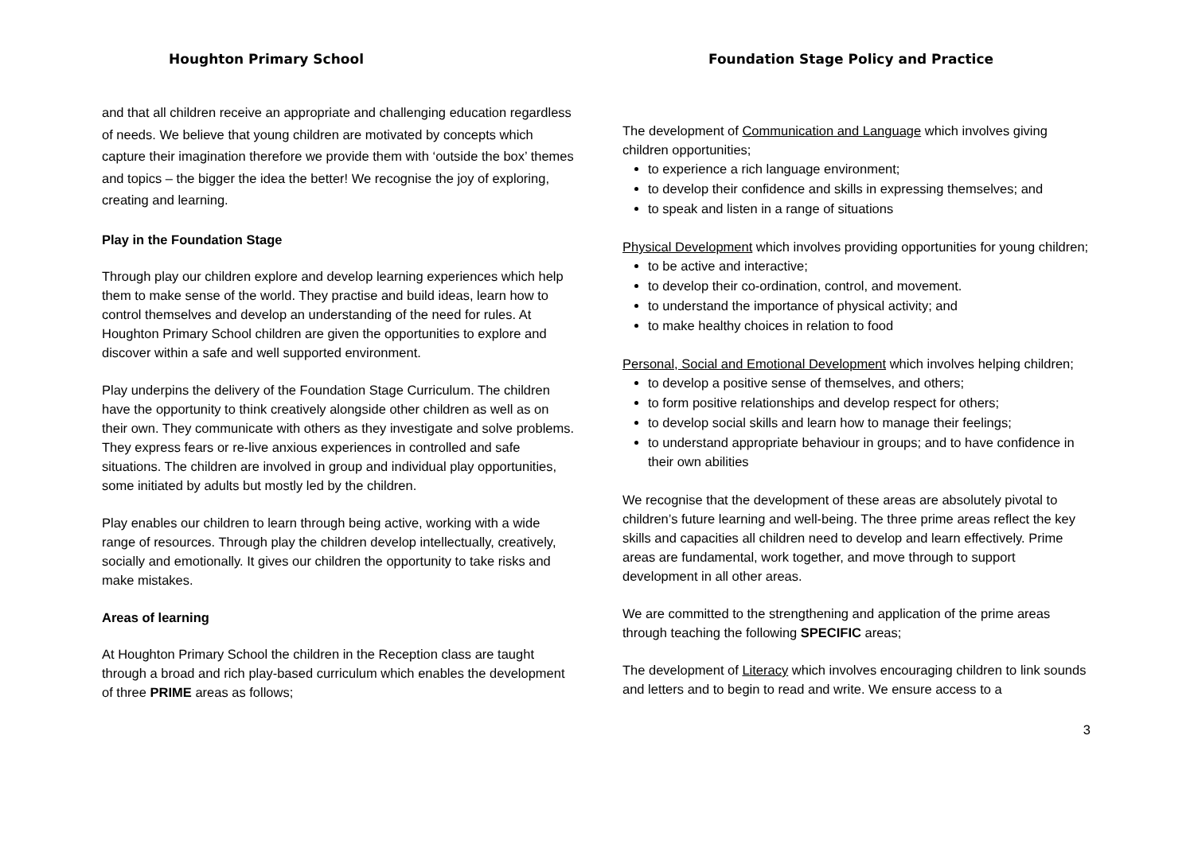Houghton Primary School Foundation Stage Policy and Practice
and that all children receive an appropriate and challenging education regardless of needs. We believe that young children are motivated by concepts which capture their imagination therefore we provide them with ‘outside the box’ themes and topics – the bigger the idea the better! We recognise the joy of exploring, creating and learning.
Play in the Foundation Stage
Through play our children explore and develop learning experiences which help them to make sense of the world. They practise and build ideas, learn how to control themselves and develop an understanding of the need for rules. At Houghton Primary School children are given the opportunities to explore and discover within a safe and well supported environment.
Play underpins the delivery of the Foundation Stage Curriculum. The children have the opportunity to think creatively alongside other children as well as on their own. They communicate with others as they investigate and solve problems. They express fears or re-live anxious experiences in controlled and safe situations. The children are involved in group and individual play opportunities, some initiated by adults but mostly led by the children.
Play enables our children to learn through being active, working with a wide range of resources. Through play the children develop intellectually, creatively, socially and emotionally. It gives our children the opportunity to take risks and make mistakes.
Areas of learning
At Houghton Primary School the children in the Reception class are taught through a broad and rich play-based curriculum which enables the development of three PRIME areas as follows;
The development of Communication and Language which involves giving children opportunities;
to experience a rich language environment;
to develop their confidence and skills in expressing themselves; and
to speak and listen in a range of situations
Physical Development which involves providing opportunities for young children;
to be active and interactive;
to develop their co-ordination, control, and movement.
to understand the importance of physical activity; and
to make healthy choices in relation to food
Personal, Social and Emotional Development which involves helping children;
to develop a positive sense of themselves, and others;
to form positive relationships and develop respect for others;
to develop social skills and learn how to manage their feelings;
to understand appropriate behaviour in groups; and to have confidence in their own abilities
We recognise that the development of these areas are absolutely pivotal to children’s future learning and well-being. The three prime areas reflect the key skills and capacities all children need to develop and learn effectively. Prime areas are fundamental, work together, and move through to support development in all other areas.
We are committed to the strengthening and application of the prime areas through teaching the following SPECIFIC areas;
The development of Literacy which involves encouraging children to link sounds and letters and to begin to read and write. We ensure access to a
3